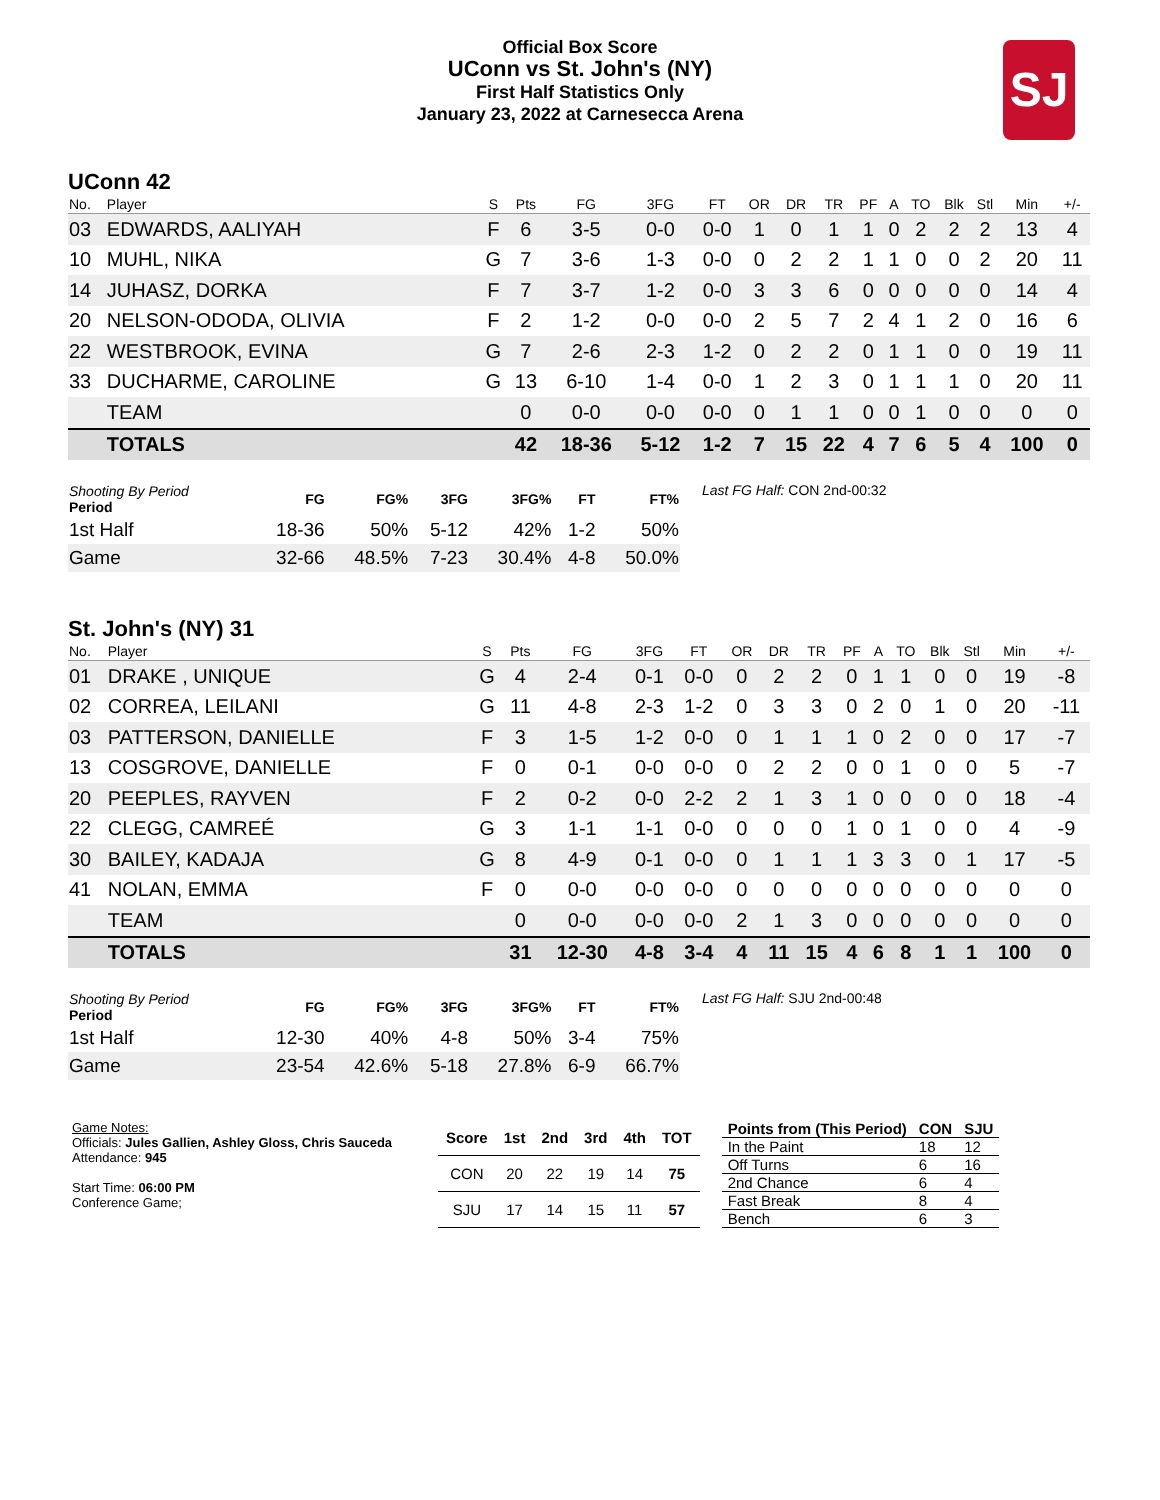Official Box Score
UConn vs St. John's (NY)
First Half Statistics Only
January 23, 2022 at Carnesecca Arena
SJ
UConn 42
| No. | Player | S | Pts | FG | 3FG | FT | OR | DR | TR | PF | A | TO | Blk | Stl | Min | +/- |
| --- | --- | --- | --- | --- | --- | --- | --- | --- | --- | --- | --- | --- | --- | --- | --- | --- |
| 03 | EDWARDS, AALIYAH | F | 6 | 3-5 | 0-0 | 0-0 | 1 | 0 | 1 | 1 | 0 | 2 | 2 | 2 | 13 | 4 |
| 10 | MUHL, NIKA | G | 7 | 3-6 | 1-3 | 0-0 | 0 | 2 | 2 | 1 | 1 | 0 | 0 | 2 | 20 | 11 |
| 14 | JUHASZ, DORKA | F | 7 | 3-7 | 1-2 | 0-0 | 3 | 3 | 6 | 0 | 0 | 0 | 0 | 0 | 14 | 4 |
| 20 | NELSON-ODODA, OLIVIA | F | 2 | 1-2 | 0-0 | 0-0 | 2 | 5 | 7 | 2 | 4 | 1 | 2 | 0 | 16 | 6 |
| 22 | WESTBROOK, EVINA | G | 7 | 2-6 | 2-3 | 1-2 | 0 | 2 | 2 | 0 | 1 | 1 | 0 | 0 | 19 | 11 |
| 33 | DUCHARME, CAROLINE | G | 13 | 6-10 | 1-4 | 0-0 | 1 | 2 | 3 | 0 | 1 | 1 | 1 | 0 | 20 | 11 |
| | TEAM | | 0 | 0-0 | 0-0 | 0-0 | 0 | 1 | 1 | 0 | 0 | 1 | 0 | 0 | 0 | 0 |
| | TOTALS | | 42 | 18-36 | 5-12 | 1-2 | 7 | 15 | 22 | 4 | 7 | 6 | 5 | 4 | 100 | 0 |
| Shooting By Period Period | FG | FG% | 3FG | 3FG% | FT | FT% |
| --- | --- | --- | --- | --- | --- | --- |
| 1st Half | 18-36 | 50% | 5-12 | 42% | 1-2 | 50% |
| Game | 32-66 | 48.5% | 7-23 | 30.4% | 4-8 | 50.0% |
Last FG Half: CON 2nd-00:32
St. John's (NY) 31
| No. | Player | S | Pts | FG | 3FG | FT | OR | DR | TR | PF | A | TO | Blk | Stl | Min | +/- |
| --- | --- | --- | --- | --- | --- | --- | --- | --- | --- | --- | --- | --- | --- | --- | --- | --- |
| 01 | DRAKE , UNIQUE | G | 4 | 2-4 | 0-1 | 0-0 | 0 | 2 | 2 | 0 | 1 | 1 | 0 | 0 | 19 | -8 |
| 02 | CORREA, LEILANI | G | 11 | 4-8 | 2-3 | 1-2 | 0 | 3 | 3 | 0 | 2 | 0 | 1 | 0 | 20 | -11 |
| 03 | PATTERSON, DANIELLE | F | 3 | 1-5 | 1-2 | 0-0 | 0 | 1 | 1 | 1 | 0 | 2 | 0 | 0 | 17 | -7 |
| 13 | COSGROVE, DANIELLE | F | 0 | 0-1 | 0-0 | 0-0 | 0 | 2 | 2 | 0 | 0 | 1 | 0 | 0 | 5 | -7 |
| 20 | PEEPLES, RAYVEN | F | 2 | 0-2 | 0-0 | 2-2 | 2 | 1 | 3 | 1 | 0 | 0 | 0 | 0 | 18 | -4 |
| 22 | CLEGG, CAMREÉ | G | 3 | 1-1 | 1-1 | 0-0 | 0 | 0 | 0 | 1 | 0 | 1 | 0 | 0 | 4 | -9 |
| 30 | BAILEY, KADAJA | G | 8 | 4-9 | 0-1 | 0-0 | 0 | 1 | 1 | 1 | 3 | 3 | 0 | 1 | 17 | -5 |
| 41 | NOLAN, EMMA | F | 0 | 0-0 | 0-0 | 0-0 | 0 | 0 | 0 | 0 | 0 | 0 | 0 | 0 | 0 | 0 |
| | TEAM | | 0 | 0-0 | 0-0 | 0-0 | 2 | 1 | 3 | 0 | 0 | 0 | 0 | 0 | 0 | 0 |
| | TOTALS | | 31 | 12-30 | 4-8 | 3-4 | 4 | 11 | 15 | 4 | 6 | 8 | 1 | 1 | 100 | 0 |
| Shooting By Period Period | FG | FG% | 3FG | 3FG% | FT | FT% |
| --- | --- | --- | --- | --- | --- | --- |
| 1st Half | 12-30 | 40% | 4-8 | 50% | 3-4 | 75% |
| Game | 23-54 | 42.6% | 5-18 | 27.8% | 6-9 | 66.7% |
Last FG Half: SJU 2nd-00:48
Game Notes:
Officials: Jules Gallien, Ashley Gloss, Chris Sauceda
Attendance: 945
Start Time: 06:00 PM
Conference Game;
| Score | 1st | 2nd | 3rd | 4th | TOT |
| --- | --- | --- | --- | --- | --- |
| CON | 20 | 22 | 19 | 14 | 75 |
| SJU | 17 | 14 | 15 | 11 | 57 |
| Points from (This Period) | CON | SJU |
| --- | --- | --- |
| In the Paint | 18 | 12 |
| Off Turns | 6 | 16 |
| 2nd Chance | 6 | 4 |
| Fast Break | 8 | 4 |
| Bench | 6 | 3 |